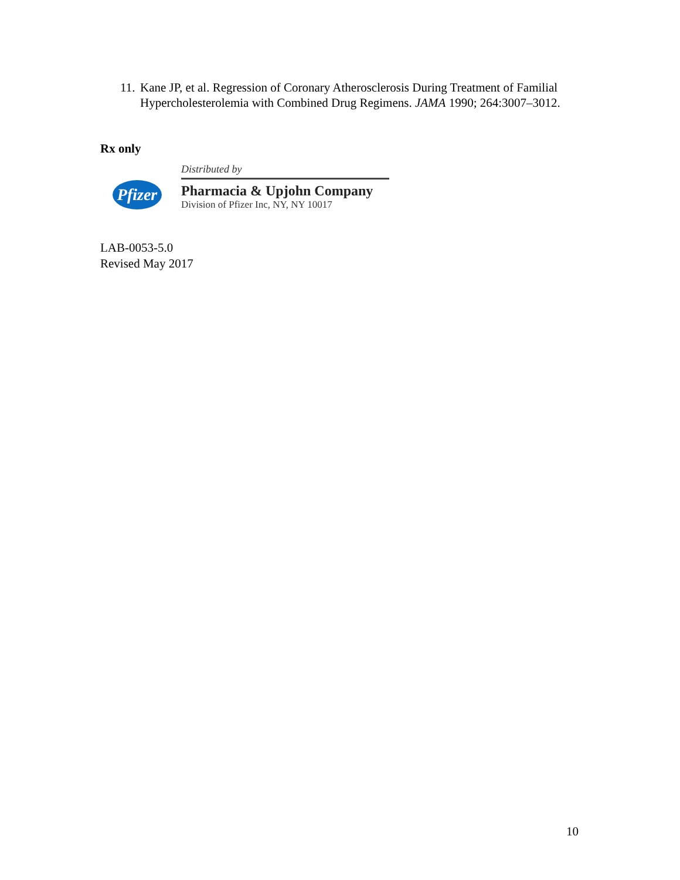11. Kane JP, et al. Regression of Coronary Atherosclerosis During Treatment of Familial Hypercholesterolemia with Combined Drug Regimens. JAMA 1990; 264:3007–3012.
Rx only
Pfizer
Distributed by
Pharmacia & Upjohn Company
Division of Pfizer Inc, NY, NY 10017
LAB-0053-5.0
Revised May 2017
10